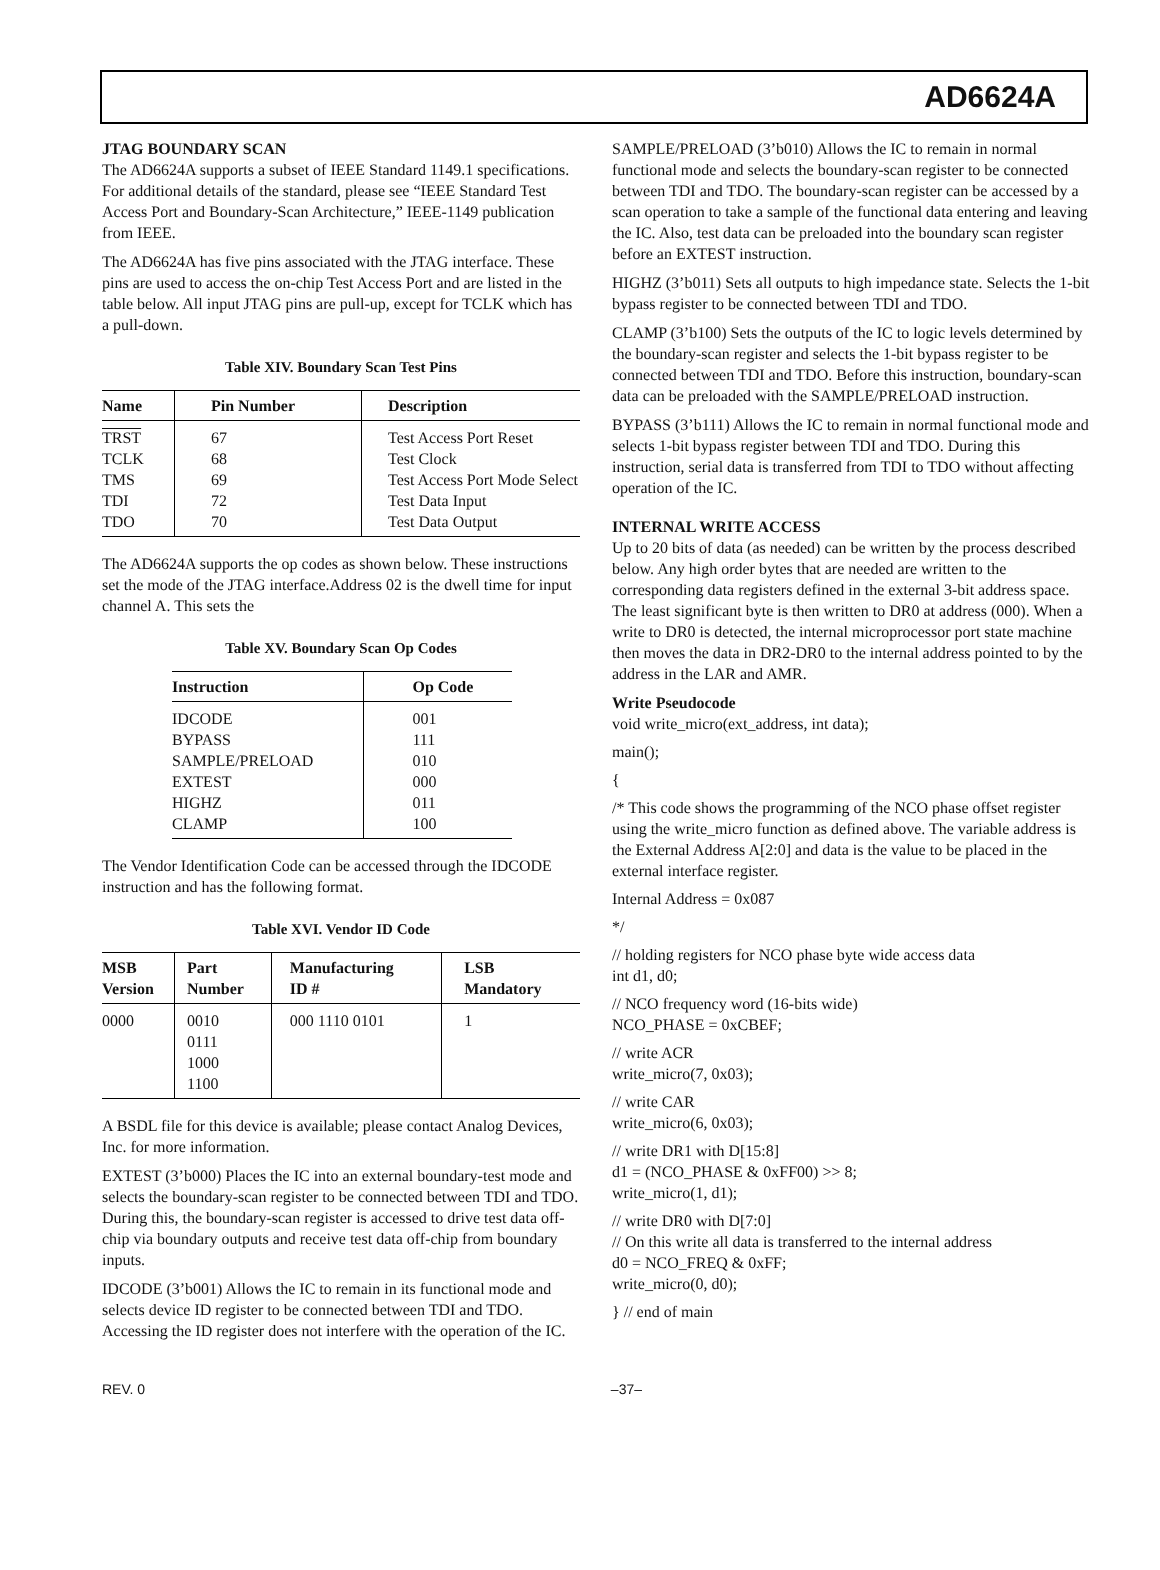AD6624A
JTAG BOUNDARY SCAN
The AD6624A supports a subset of IEEE Standard 1149.1 specifications. For additional details of the standard, please see “IEEE Standard Test Access Port and Boundary-Scan Architecture,” IEEE-1149 publication from IEEE.
The AD6624A has five pins associated with the JTAG interface. These pins are used to access the on-chip Test Access Port and are listed in the table below. All input JTAG pins are pull-up, except for TCLK which has a pull-down.
Table XIV. Boundary Scan Test Pins
| Name | Pin Number | Description |
| --- | --- | --- |
| TRST | 67 | Test Access Port Reset |
| TCLK | 68 | Test Clock |
| TMS | 69 | Test Access Port Mode Select |
| TDI | 72 | Test Data Input |
| TDO | 70 | Test Data Output |
The AD6624A supports the op codes as shown below. These instructions set the mode of the JTAG interface.Address 02 is the dwell time for input channel A. This sets the
Table XV. Boundary Scan Op Codes
| Instruction | Op Code |
| --- | --- |
| IDCODE | 001 |
| BYPASS | 111 |
| SAMPLE/PRELOAD | 010 |
| EXTEST | 000 |
| HIGHZ | 011 |
| CLAMP | 100 |
The Vendor Identification Code can be accessed through the IDCODE instruction and has the following format.
Table XVI. Vendor ID Code
| MSB Version | Part Number | Manufacturing ID # | LSB Mandatory |
| --- | --- | --- | --- |
| 0000 | 0010 0111 1000 1100 | 000 1110 0101 | 1 |
A BSDL file for this device is available; please contact Analog Devices, Inc. for more information.
EXTEST (3’b000) Places the IC into an external boundary-test mode and selects the boundary-scan register to be connected between TDI and TDO. During this, the boundary-scan register is accessed to drive test data off-chip via boundary outputs and receive test data off-chip from boundary inputs.
IDCODE (3’b001) Allows the IC to remain in its functional mode and selects device ID register to be connected between TDI and TDO. Accessing the ID register does not interfere with the operation of the IC.
SAMPLE/PRELOAD (3’b010) Allows the IC to remain in normal functional mode and selects the boundary-scan register to be connected between TDI and TDO. The boundary-scan register can be accessed by a scan operation to take a sample of the functional data entering and leaving the IC. Also, test data can be preloaded into the boundary scan register before an EXTEST instruction.
HIGHZ (3’b011) Sets all outputs to high impedance state. Selects the 1-bit bypass register to be connected between TDI and TDO.
CLAMP (3’b100) Sets the outputs of the IC to logic levels determined by the boundary-scan register and selects the 1-bit bypass register to be connected between TDI and TDO. Before this instruction, boundary-scan data can be preloaded with the SAMPLE/PRELOAD instruction.
BYPASS (3’b111) Allows the IC to remain in normal functional mode and selects 1-bit bypass register between TDI and TDO. During this instruction, serial data is transferred from TDI to TDO without affecting operation of the IC.
INTERNAL WRITE ACCESS
Up to 20 bits of data (as needed) can be written by the process described below. Any high order bytes that are needed are written to the corresponding data registers defined in the external 3-bit address space. The least significant byte is then written to DR0 at address (000). When a write to DR0 is detected, the internal microprocessor port state machine then moves the data in DR2-DR0 to the internal address pointed to by the address in the LAR and AMR.
Write Pseudocode
void write_micro(ext_address, int data);
main();
{
/* This code shows the programming of the NCO phase offset register using the write_micro function as defined above. The variable address is the External Address A[2:0] and data is the value to be placed in the external interface register.
Internal Address = 0x087
*/
// holding registers for NCO phase byte wide access data
int d1, d0;
// NCO frequency word (16-bits wide)
NCO_PHASE = 0xCBEF;
// write ACR
write_micro(7, 0x03);
// write CAR
write_micro(6, 0x03);
// write DR1 with D[15:8]
d1 = (NCO_PHASE & 0xFF00) >> 8;
write_micro(1, d1);
// write DR0 with D[7:0]
// On this write all data is transferred to the internal address
d0 = NCO_FREQ & 0xFF;
write_micro(0, d0);
} // end of main
REV. 0 –37–